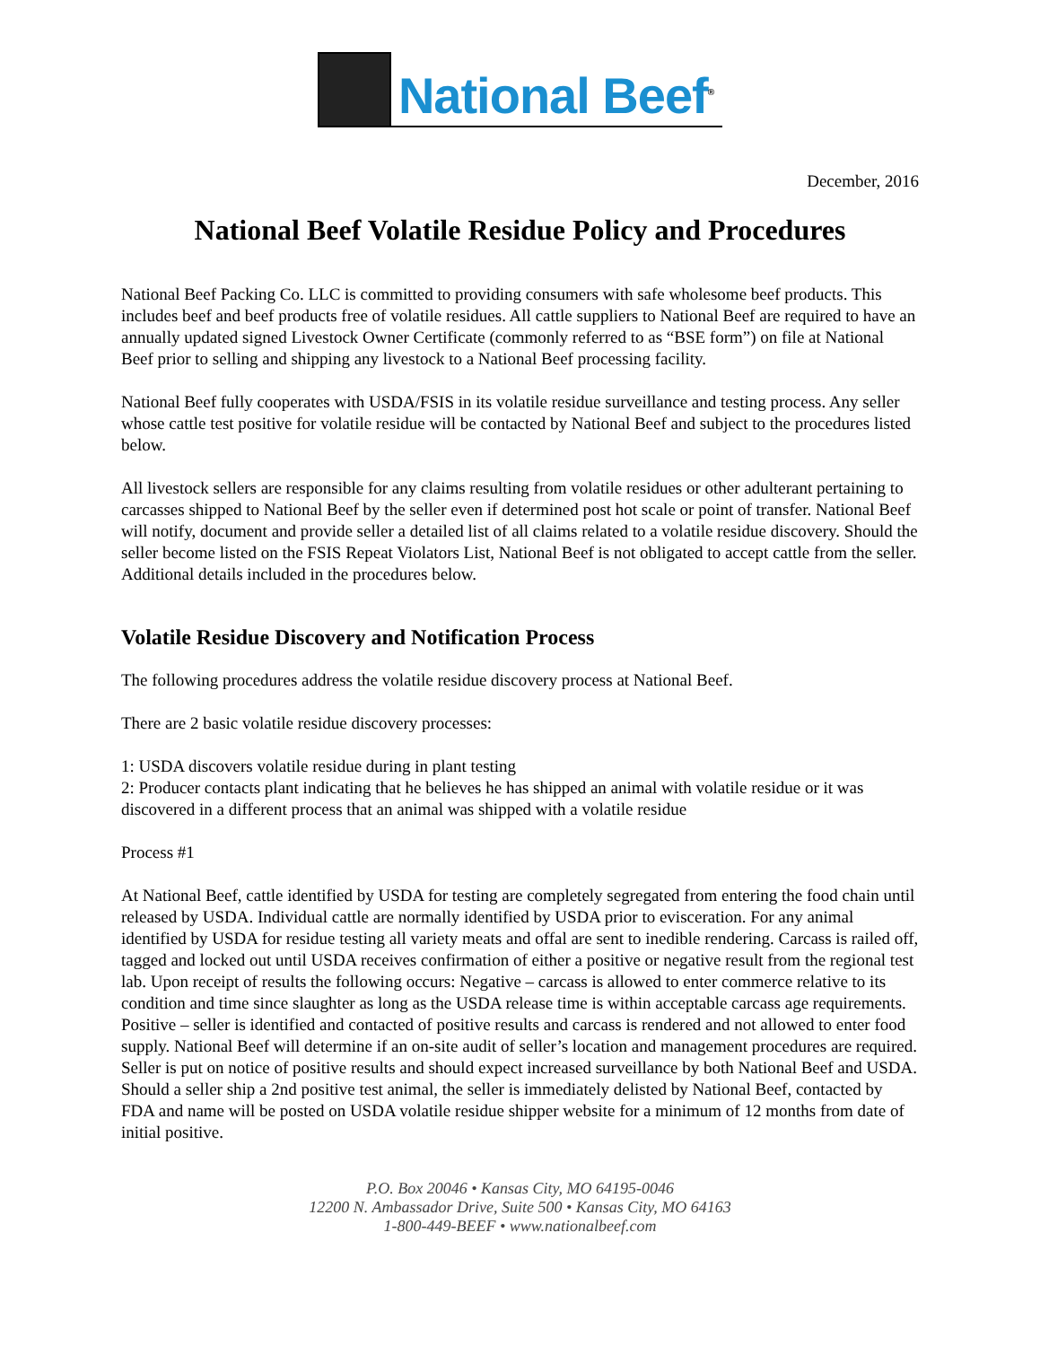National Beef<sup>®</sup>
December, 2016
National Beef Volatile Residue Policy and Procedures
National Beef Packing Co. LLC is committed to providing consumers with safe wholesome beef products. This includes beef and beef products free of volatile residues. All cattle suppliers to National Beef are required to have an annually updated signed Livestock Owner Certificate (commonly referred to as “BSE form”) on file at National Beef prior to selling and shipping any livestock to a National Beef processing facility.
National Beef fully cooperates with USDA/FSIS in its volatile residue surveillance and testing process. Any seller whose cattle test positive for volatile residue will be contacted by National Beef and subject to the procedures listed below.
All livestock sellers are responsible for any claims resulting from volatile residues or other adulterant pertaining to carcasses shipped to National Beef by the seller even if determined post hot scale or point of transfer. National Beef will notify, document and provide seller a detailed list of all claims related to a volatile residue discovery. Should the seller become listed on the FSIS Repeat Violators List, National Beef is not obligated to accept cattle from the seller. Additional details included in the procedures below.
Volatile Residue Discovery and Notification Process
The following procedures address the volatile residue discovery process at National Beef.
There are 2 basic volatile residue discovery processes:
1: USDA discovers volatile residue during in plant testing
2: Producer contacts plant indicating that he believes he has shipped an animal with volatile residue or it was discovered in a different process that an animal was shipped with a volatile residue
Process #1
At National Beef, cattle identified by USDA for testing are completely segregated from entering the food chain until released by USDA. Individual cattle are normally identified by USDA prior to evisceration. For any animal identified by USDA for residue testing all variety meats and offal are sent to inedible rendering. Carcass is railed off, tagged and locked out until USDA receives confirmation of either a positive or negative result from the regional test lab. Upon receipt of results the following occurs: Negative – carcass is allowed to enter commerce relative to its condition and time since slaughter as long as the USDA release time is within acceptable carcass age requirements. Positive – seller is identified and contacted of positive results and carcass is rendered and not allowed to enter food supply. National Beef will determine if an on-site audit of seller’s location and management procedures are required. Seller is put on notice of positive results and should expect increased surveillance by both National Beef and USDA. Should a seller ship a 2nd positive test animal, the seller is immediately delisted by National Beef, contacted by FDA and name will be posted on USDA volatile residue shipper website for a minimum of 12 months from date of initial positive.
P.O. Box 20046 • Kansas City, MO 64195-0046
12200 N. Ambassador Drive, Suite 500 • Kansas City, MO 64163
1-800-449-BEEF • www.nationalbeef.com